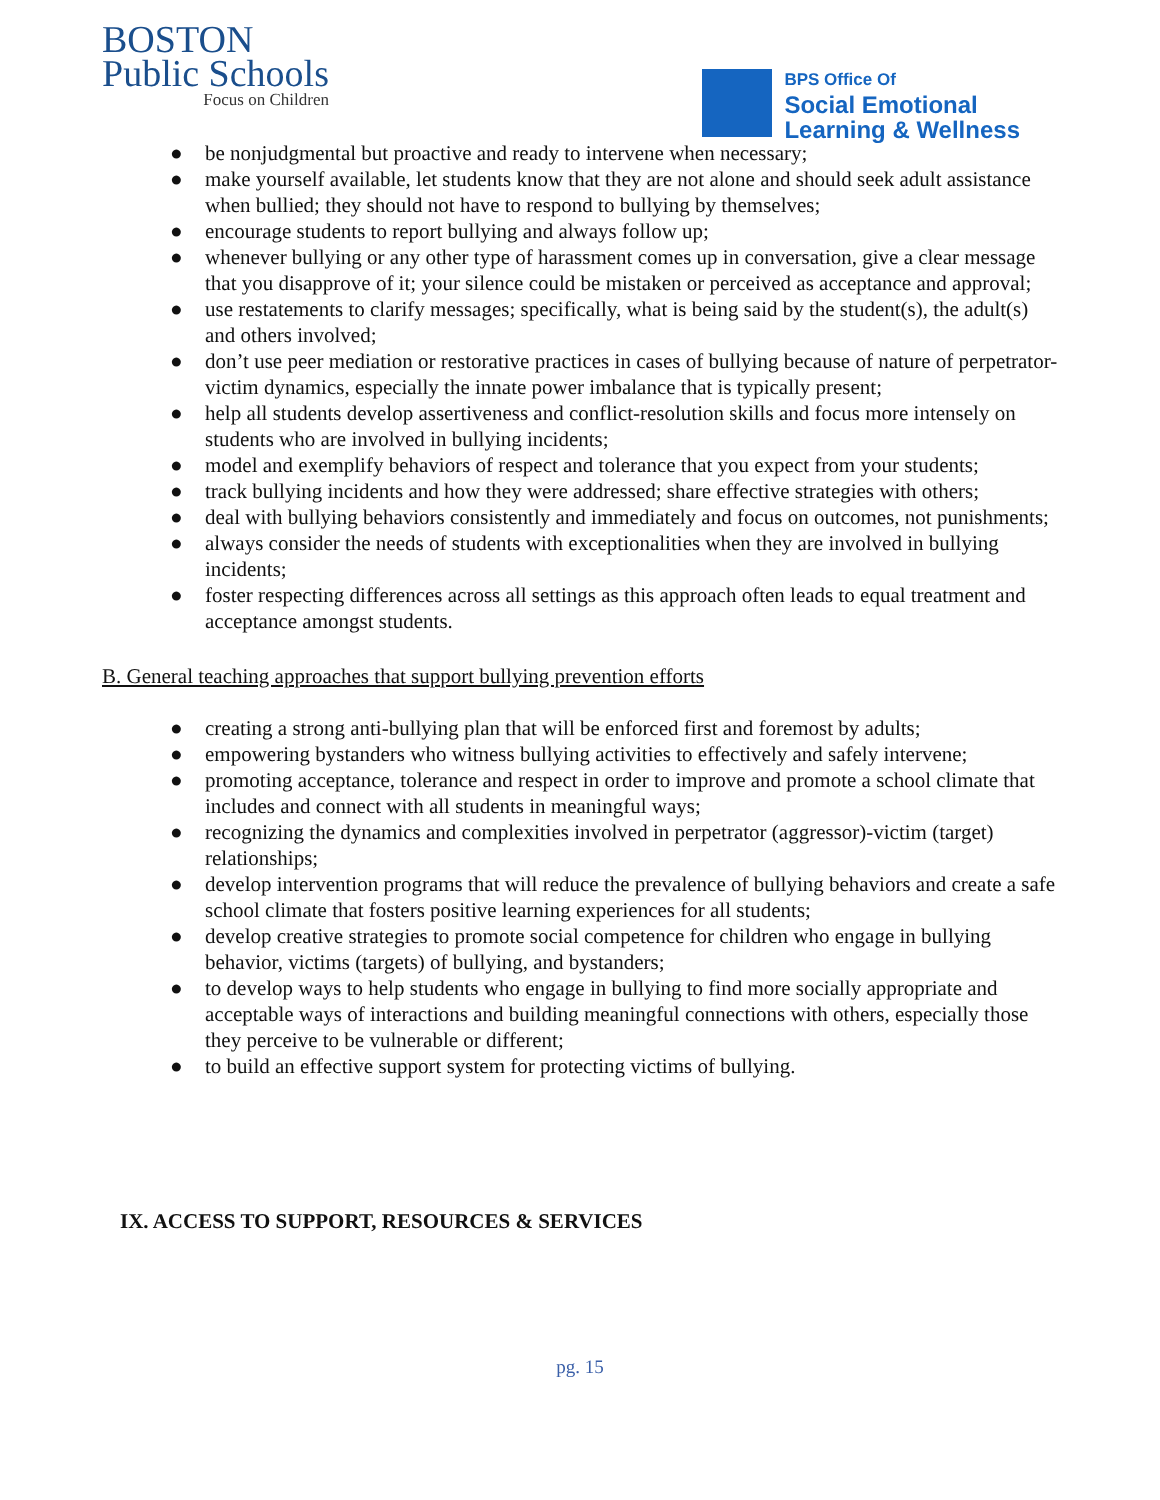BOSTON
Public Schools
Focus on Children
BPS Office Of
Social Emotional
Learning & Wellness
● be nonjudgmental but proactive and ready to intervene when necessary;
● make yourself available, let students know that they are not alone and should seek adult assistance when bullied; they should not have to respond to bullying by themselves;
● encourage students to report bullying and always follow up;
● whenever bullying or any other type of harassment comes up in conversation, give a clear message that you disapprove of it; your silence could be mistaken or perceived as acceptance and approval;
● use restatements to clarify messages; specifically, what is being said by the student(s), the adult(s) and others involved;
● don’t use peer mediation or restorative practices in cases of bullying because of nature of perpetrator-victim dynamics, especially the innate power imbalance that is typically present;
● help all students develop assertiveness and conflict-resolution skills and focus more intensely on students who are involved in bullying incidents;
● model and exemplify behaviors of respect and tolerance that you expect from your students;
● track bullying incidents and how they were addressed; share effective strategies with others;
● deal with bullying behaviors consistently and immediately and focus on outcomes, not punishments;
● always consider the needs of students with exceptionalities when they are involved in bullying incidents;
● foster respecting differences across all settings as this approach often leads to equal treatment and acceptance amongst students.
B. General teaching approaches that support bullying prevention efforts
● creating a strong anti-bullying plan that will be enforced first and foremost by adults;
● empowering bystanders who witness bullying activities to effectively and safely intervene;
● promoting acceptance, tolerance and respect in order to improve and promote a school climate that includes and connect with all students in meaningful ways;
● recognizing the dynamics and complexities involved in perpetrator (aggressor)-victim (target) relationships;
● develop intervention programs that will reduce the prevalence of bullying behaviors and create a safe school climate that fosters positive learning experiences for all students;
● develop creative strategies to promote social competence for children who engage in bullying behavior, victims (targets) of bullying, and bystanders;
● to develop ways to help students who engage in bullying to find more socially appropriate and acceptable ways of interactions and building meaningful connections with others, especially those they perceive to be vulnerable or different;
● to build an effective support system for protecting victims of bullying.
IX. ACCESS TO SUPPORT, RESOURCES & SERVICES
pg. 15